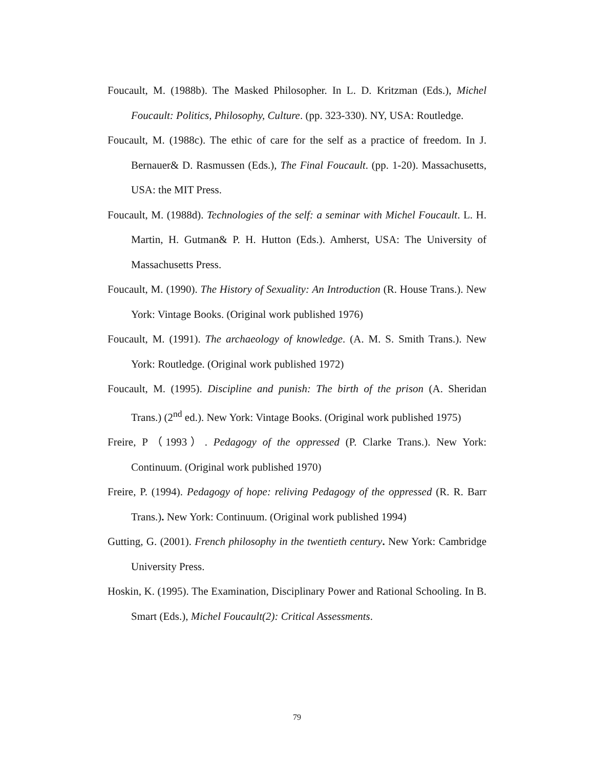Foucault, M. (1988b). The Masked Philosopher. In L. D. Kritzman (Eds.), Michel Foucault: Politics, Philosophy, Culture. (pp. 323-330). NY, USA: Routledge.
Foucault, M. (1988c). The ethic of care for the self as a practice of freedom. In J. Bernauer& D. Rasmussen (Eds.), The Final Foucault. (pp. 1-20). Massachusetts, USA: the MIT Press.
Foucault, M. (1988d). Technologies of the self: a seminar with Michel Foucault. L. H. Martin, H. Gutman& P. H. Hutton (Eds.). Amherst, USA: The University of Massachusetts Press.
Foucault, M. (1990). The History of Sexuality: An Introduction (R. House Trans.). New York: Vintage Books. (Original work published 1976)
Foucault, M. (1991). The archaeology of knowledge. (A. M. S. Smith Trans.). New York: Routledge. (Original work published 1972)
Foucault, M. (1995). Discipline and punish: The birth of the prison (A. Sheridan Trans.) (2<sup>nd</sup> ed.). New York: Vintage Books. (Original work published 1975)
Freire, P（1993）. Pedagogy of the oppressed (P. Clarke Trans.). New York: Continuum. (Original work published 1970)
Freire, P. (1994). Pedagogy of hope: reliving Pedagogy of the oppressed (R. R. Barr Trans.). New York: Continuum. (Original work published 1994)
Gutting, G. (2001). French philosophy in the twentieth century. New York: Cambridge University Press.
Hoskin, K. (1995). The Examination, Disciplinary Power and Rational Schooling. In B. Smart (Eds.), Michel Foucault(2): Critical Assessments.
79